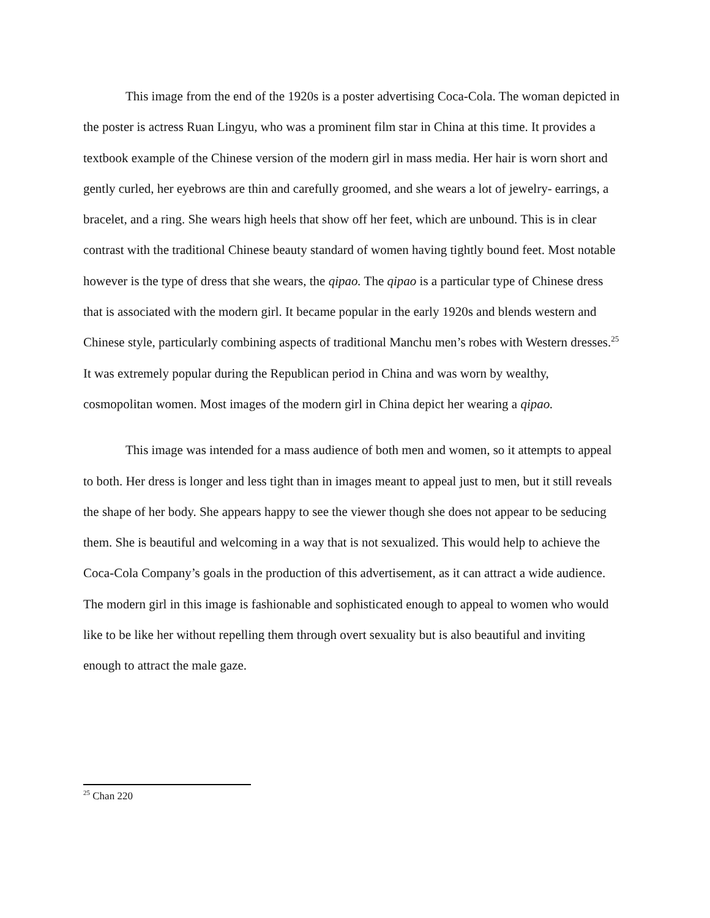This image from the end of the 1920s is a poster advertising Coca-Cola. The woman depicted in the poster is actress Ruan Lingyu, who was a prominent film star in China at this time. It provides a textbook example of the Chinese version of the modern girl in mass media. Her hair is worn short and gently curled, her eyebrows are thin and carefully groomed, and she wears a lot of jewelry- earrings, a bracelet, and a ring. She wears high heels that show off her feet, which are unbound. This is in clear contrast with the traditional Chinese beauty standard of women having tightly bound feet. Most notable however is the type of dress that she wears, the qipao. The qipao is a particular type of Chinese dress that is associated with the modern girl. It became popular in the early 1920s and blends western and Chinese style, particularly combining aspects of traditional Manchu men’s robes with Western dresses.<sup>25</sup> It was extremely popular during the Republican period in China and was worn by wealthy, cosmopolitan women. Most images of the modern girl in China depict her wearing a qipao.
This image was intended for a mass audience of both men and women, so it attempts to appeal to both. Her dress is longer and less tight than in images meant to appeal just to men, but it still reveals the shape of her body. She appears happy to see the viewer though she does not appear to be seducing them. She is beautiful and welcoming in a way that is not sexualized. This would help to achieve the Coca-Cola Company’s goals in the production of this advertisement, as it can attract a wide audience. The modern girl in this image is fashionable and sophisticated enough to appeal to women who would like to be like her without repelling them through overt sexuality but is also beautiful and inviting enough to attract the male gaze.
<sup>25</sup> Chan 220